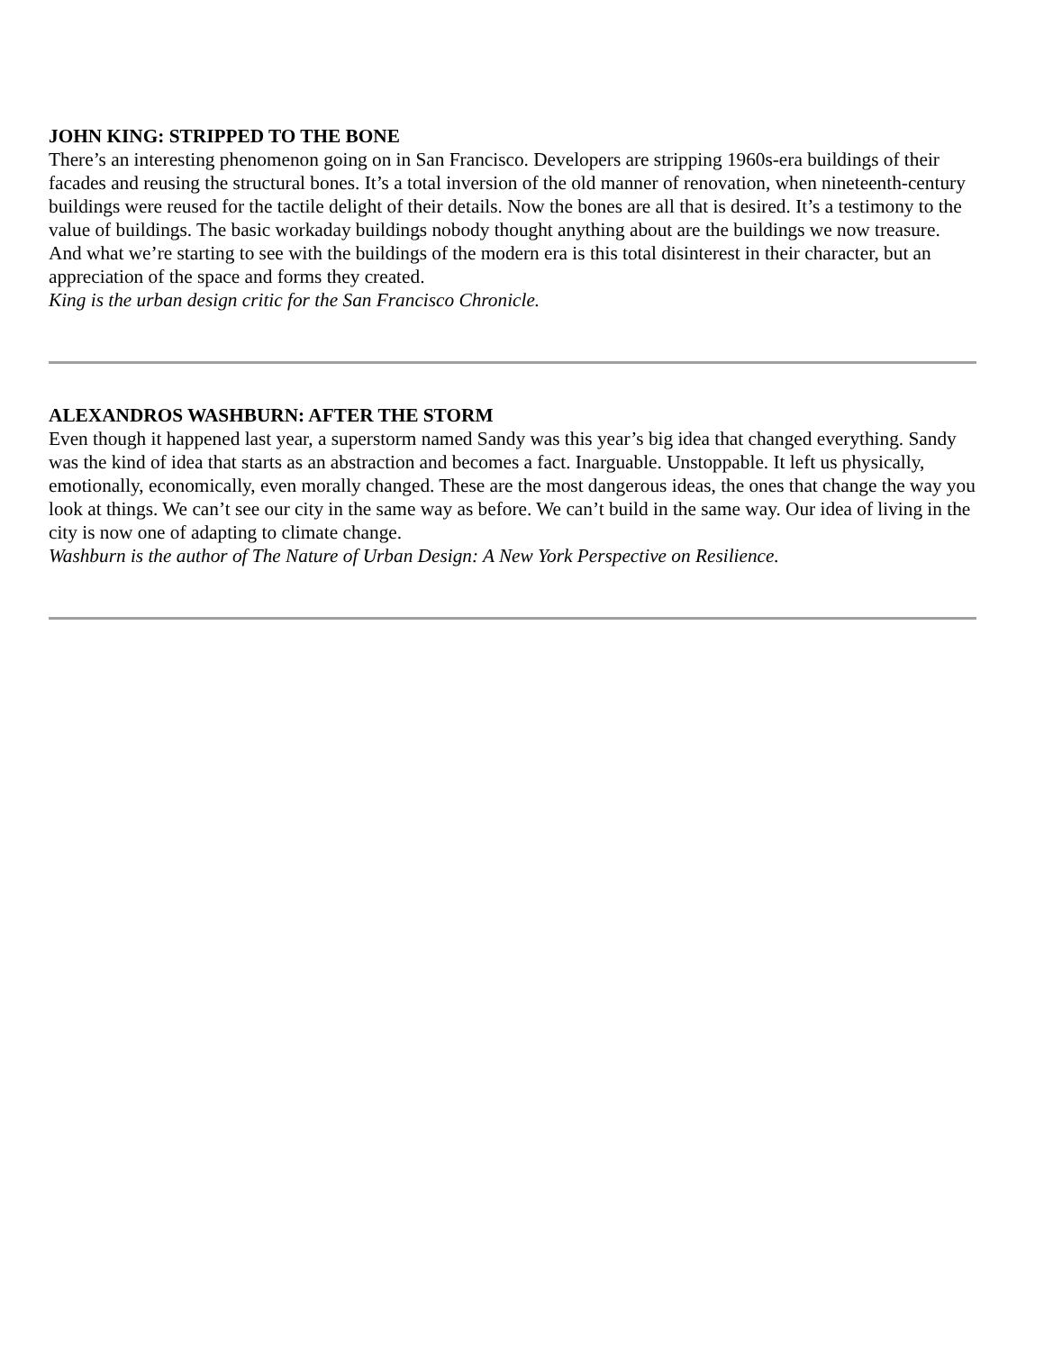JOHN KING: STRIPPED TO THE BONE
There’s an interesting phenomenon going on in San Francisco. Developers are stripping 1960s-era buildings of their facades and reusing the structural bones. It’s a total inversion of the old manner of renovation, when nineteenth-century buildings were reused for the tactile delight of their details. Now the bones are all that is desired. It’s a testimony to the value of buildings. The basic workaday buildings nobody thought anything about are the buildings we now treasure. And what we’re starting to see with the buildings of the modern era is this total disinterest in their character, but an appreciation of the space and forms they created.
King is the urban design critic for the San Francisco Chronicle.
ALEXANDROS WASHBURN: AFTER THE STORM
Even though it happened last year, a superstorm named Sandy was this year’s big idea that changed everything. Sandy was the kind of idea that starts as an abstraction and becomes a fact. Inarguable. Unstoppable. It left us physically, emotionally, economically, even morally changed. These are the most dangerous ideas, the ones that change the way you look at things. We can’t see our city in the same way as before. We can’t build in the same way. Our idea of living in the city is now one of adapting to climate change.
Washburn is the author of The Nature of Urban Design: A New York Perspective on Resilience.